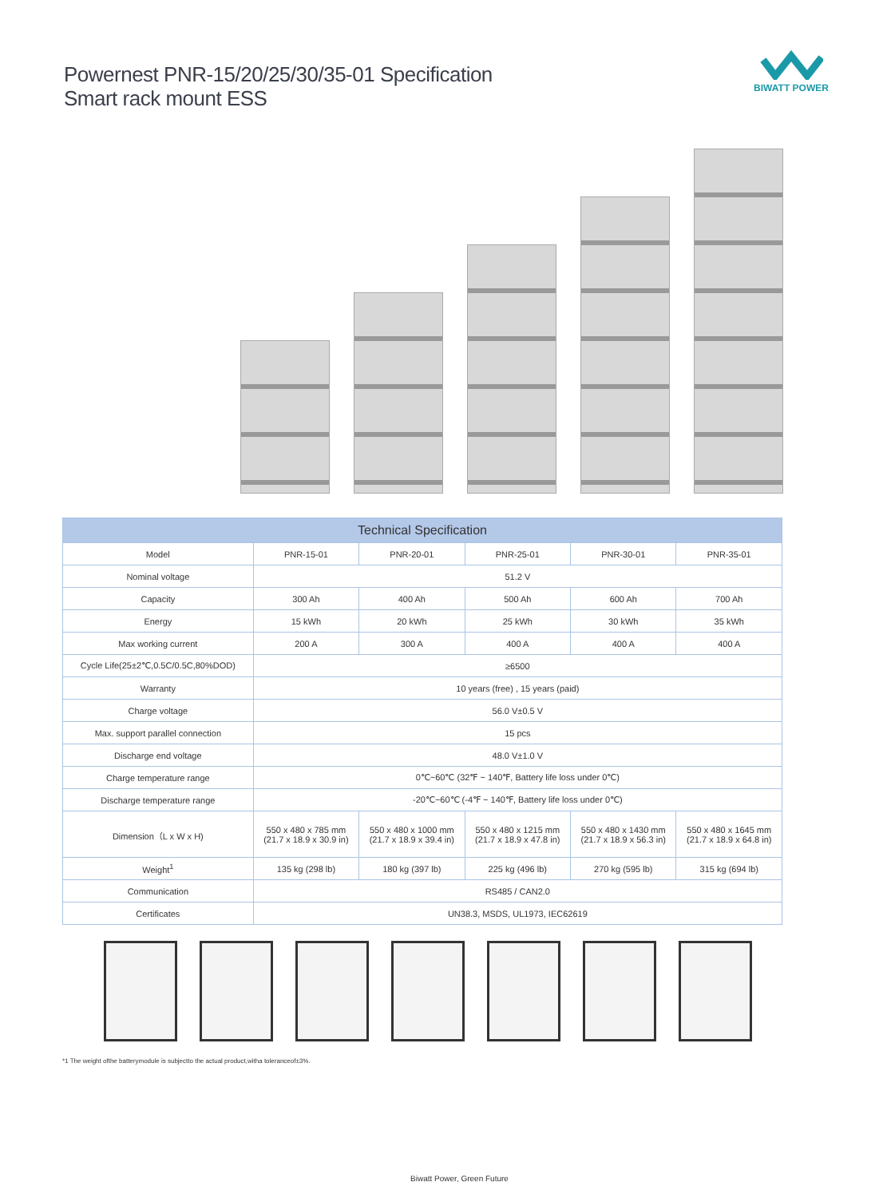Powernest PNR-15/20/25/30/35-01 Specification
Smart rack mount ESS
BIWATT POWER
| Technical Specification | | | | | |
| --- | --- | --- | --- | --- | --- |
| Model | PNR-15-01 | PNR-20-01 | PNR-25-01 | PNR-30-01 | PNR-35-01 |
| Nominal voltage | 51.2 V | | | | |
| Capacity | 300 Ah | 400 Ah | 500 Ah | 600 Ah | 700 Ah |
| Energy | 15 kWh | 20 kWh | 25 kWh | 30 kWh | 35 kWh |
| Max working current | 200 A | 300 A | 400 A | 400 A | 400 A |
| Cycle Life(25±2℃,0.5C/0.5C,80%DOD) | ≥6500 | | | | |
| Warranty | 10 years (free) , 15 years (paid) | | | | |
| Charge voltage | 56.0 V±0.5 V | | | | |
| Max. support parallel connection | 15 pcs | | | | |
| Discharge end voltage | 48.0 V±1.0 V | | | | |
| Charge temperature range | 0℃~60℃ (32℉ ~ 140℉, Battery life loss under 0℃) | | | | |
| Discharge temperature range | -20℃~60℃ (-4℉ ~ 140℉, Battery life loss under 0℃) | | | | |
| Dimension（L x W x H) | 550 x 480 x 785 mm (21.7 x 18.9 x 30.9 in) | 550 x 480 x 1000 mm (21.7 x 18.9 x 39.4 in) | 550 x 480 x 1215 mm (21.7 x 18.9 x 47.8 in) | 550 x 480 x 1430 mm (21.7 x 18.9 x 56.3 in) | 550 x 480 x 1645 mm (21.7 x 18.9 x 64.8 in) |
| Weight<sup>1</sup> | 135 kg (298 lb) | 180 kg (397 lb) | 225 kg (496 lb) | 270 kg (595 lb) | 315 kg (694 lb) |
| Communication | RS485 / CAN2.0 | | | | |
| Certificates | UN38.3, MSDS, UL1973, IEC62619 | | | | |
*1 The weight ofthe batterymodule is subjectto the actual product,witha toleranceof±3%.
Biwatt Power, Green Future